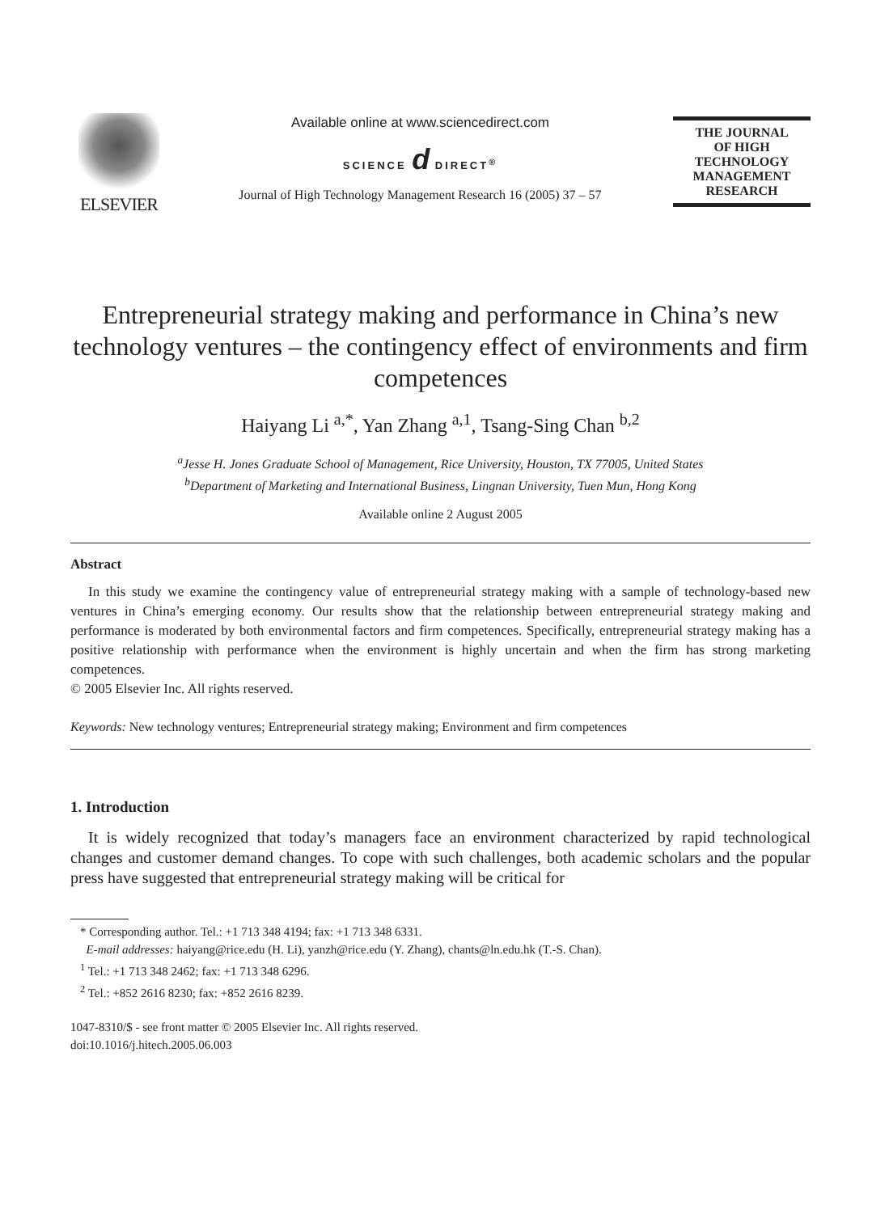ELSEVIER
Available online at www.sciencedirect.com
SCIENCE d DIRECT<sup>®</sup>
Journal of High Technology Management Research 16 (2005) 37 – 57
THE JOURNAL
OF HIGH
TECHNOLOGY
MANAGEMENT
RESEARCH
Entrepreneurial strategy making and performance in China’s new technology ventures – the contingency effect of environments and firm competences
Haiyang Li <sup>a,*</sup>, Yan Zhang <sup>a,1</sup>, Tsang-Sing Chan <sup>b,2</sup>
<sup>a</sup> Jesse H. Jones Graduate School of Management, Rice University, Houston, TX 77005, United States
<sup>b</sup> Department of Marketing and International Business, Lingnan University, Tuen Mun, Hong Kong
Available online 2 August 2005
Abstract
In this study we examine the contingency value of entrepreneurial strategy making with a sample of technology-based new ventures in China’s emerging economy. Our results show that the relationship between entrepreneurial strategy making and performance is moderated by both environmental factors and firm competences. Specifically, entrepreneurial strategy making has a positive relationship with performance when the environment is highly uncertain and when the firm has strong marketing competences.
© 2005 Elsevier Inc. All rights reserved.
Keywords: New technology ventures; Entrepreneurial strategy making; Environment and firm competences
1. Introduction
It is widely recognized that today’s managers face an environment characterized by rapid technological changes and customer demand changes. To cope with such challenges, both academic scholars and the popular press have suggested that entrepreneurial strategy making will be critical for
* Corresponding author. Tel.: +1 713 348 4194; fax: +1 713 348 6331.
E-mail addresses: haiyang@rice.edu (H. Li), yanzh@rice.edu (Y. Zhang), chants@ln.edu.hk (T.-S. Chan).
<sup>1</sup> Tel.: +1 713 348 2462; fax: +1 713 348 6296.
<sup>2</sup> Tel.: +852 2616 8230; fax: +852 2616 8239.
1047-8310/$ - see front matter © 2005 Elsevier Inc. All rights reserved.
doi:10.1016/j.hitech.2005.06.003